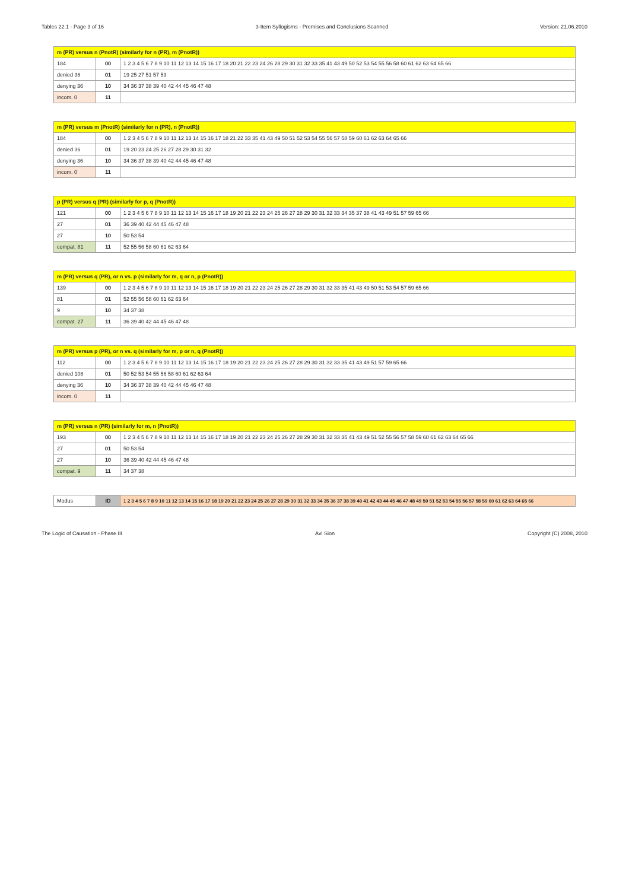Tables 22.1 - Page 3 of 16 3-Item Syllogisms - Premises and Conclusions Scanned Version: 21.06.2010
| m (PR) versus n (PnotR) (similarly for n (PR), m (PnotR)) | | |
| --- | --- | --- |
| 184 | 00 | 1 2 3 4 5 6 7 8 9 10 11 12 13 14 15 16 17 18 20 21 22 23 24 26 28 29 30 31 32 33 35 41 43 49 50 52 53 54 55 56 58 60 61 62 63 64 65 66 |
| denied 36 | 01 | 19 25 27 51 57 59 |
| denying 36 | 10 | 34 36 37 38 39 40 42 44 45 46 47 48 |
| incom. 0 | 11 | |
| m (PR) versus m (PnotR) (similarly for n (PR), n (PnotR)) | | |
| --- | --- | --- |
| 184 | 00 | 1 2 3 4 5 6 7 8 9 10 11 12 13 14 15 16 17 18 21 22 33 35 41 43 49 50 51 52 53 54 55 56 57 58 59 60 61 62 63 64 65 66 |
| denied 36 | 01 | 19 20 23 24 25 26 27 28 29 30 31 32 |
| denying 36 | 10 | 34 36 37 38 39 40 42 44 45 46 47 48 |
| incom. 0 | 11 | |
| p (PR) versus q (PR) (similarly for p, q (PnotR)) | | |
| --- | --- | --- |
| 121 | 00 | 1 2 3 4 5 6 7 8 9 10 11 12 13 14 15 16 17 18 19 20 21 22 23 24 25 26 27 28 29 30 31 32 33 34 35 37 38 41 43 49 51 57 59 65 66 |
| 27 | 01 | 36 39 40 42 44 45 46 47 48 |
| 27 | 10 | 50 53 54 |
| compat. 81 | 11 | 52 55 56 58 60 61 62 63 64 |
| m (PR) versus q (PR), or n vs. p (similarly for m, q or n, p (PnotR)) | | |
| --- | --- | --- |
| 139 | 00 | 1 2 3 4 5 6 7 8 9 10 11 12 13 14 15 16 17 18 19 20 21 22 23 24 25 26 27 28 29 30 31 32 33 35 41 43 49 50 51 53 54 57 59 65 66 |
| 81 | 01 | 52 55 56 58 60 61 62 63 64 |
| 9 | 10 | 34 37 38 |
| compat. 27 | 11 | 36 39 40 42 44 45 46 47 48 |
| m (PR) versus p (PR), or n vs. q (similarly for m, p or n, q (PnotR)) | | |
| --- | --- | --- |
| 112 | 00 | 1 2 3 4 5 6 7 8 9 10 11 12 13 14 15 16 17 18 19 20 21 22 23 24 25 26 27 28 29 30 31 32 33 35 41 43 49 51 57 59 65 66 |
| denied 108 | 01 | 50 52 53 54 55 56 58 60 61 62 63 64 |
| denying 36 | 10 | 34 36 37 38 39 40 42 44 45 46 47 48 |
| incom. 0 | 11 | |
| m (PR) versus n (PR) (similarly for m, n (PnotR)) | | |
| --- | --- | --- |
| 193 | 00 | 1 2 3 4 5 6 7 8 9 10 11 12 13 14 15 16 17 18 19 20 21 22 23 24 25 26 27 28 29 30 31 32 33 35 41 43 49 51 52 55 56 57 58 59 60 61 62 63 64 65 66 |
| 27 | 01 | 50 53 54 |
| 27 | 10 | 36 39 40 42 44 45 46 47 48 |
| compat. 9 | 11 | 34 37 38 |
| Modus | ID | 1 2 3 4 5 6 7 8 9 10 11 12 13 14 15 16 17 18 19 20 21 22 23 24 25 26 27 28 29 30 31 32 33 34 35 36 37 38 39 40 41 42 43 44 45 46 47 48 49 50 51 52 53 54 55 56 57 58 59 60 61 62 63 64 65 66 |
The Logic of Causation - Phase III Avi Sion Copyright (C) 2008, 2010